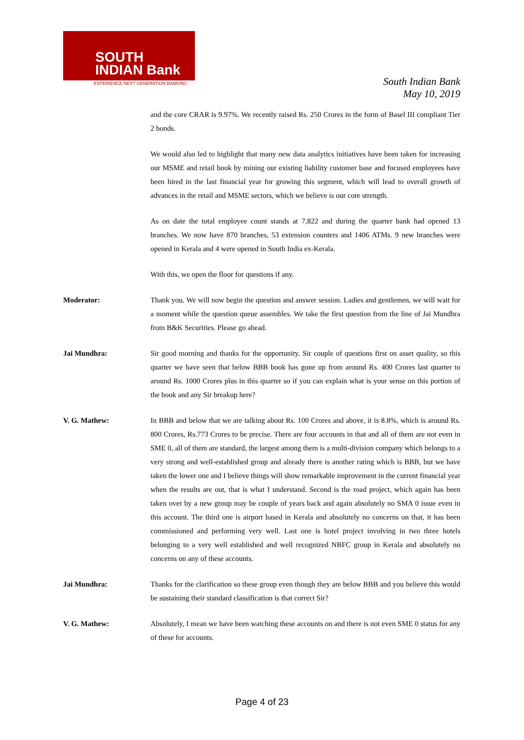SOUTH
INDIAN Bank
EXPERIENCE NEXT GENERATION BANKING
South Indian Bank
May 10, 2019
and the core CRAR is 9.97%. We recently raised Rs. 250 Crores in the form of Basel III compliant Tier 2 bonds.
We would also led to highlight that many new data analytics initiatives have been taken for increasing our MSME and retail book by mining our existing liability customer base and focused employees have been hired in the last financial year for growing this segment, which will lead to overall growth of advances in the retail and MSME sectors, which we believe is our core strength.
As on date the total employee count stands at 7,822 and during the quarter bank had opened 13 branches. We now have 870 branches, 53 extension counters and 1406 ATMs. 9 new branches were opened in Kerala and 4 were opened in South India ex-Kerala.
With this, we open the floor for questions if any.
Moderator: Thank you. We will now begin the question and answer session. Ladies and gentlemen, we will wait for a moment while the question queue assembles. We take the first question from the line of Jai Mundhra from B&K Securities. Please go ahead.
Jai Mundhra: Sir good morning and thanks for the opportunity. Sir couple of questions first on asset quality, so this quarter we have seen that below BBB book has gone up from around Rs. 400 Crores last quarter to around Rs. 1000 Crores plus in this quarter so if you can explain what is your sense on this portion of the book and any Sir breakup here?
V. G. Mathew: In BBB and below that we are talking about Rs. 100 Crores and above, it is 8.8%, which is around Rs. 800 Crores, Rs.773 Crores to be precise. There are four accounts in that and all of them are not even in SME 0, all of them are standard, the largest among them is a multi-division company which belongs to a very strong and well-established group and already there is another rating which is BBB, but we have taken the lower one and I believe things will show remarkable improvement in the current financial year when the results are out, that is what I understand. Second is the road project, which again has been taken over by a new group may be couple of years back and again absolutely no SMA 0 issue even in this account. The third one is airport based in Kerala and absolutely no concerns on that, it has been commissioned and performing very well. Last one is hotel project involving in two three hotels belonging to a very well established and well recognized NBFC group in Kerala and absolutely no concerns on any of these accounts.
Jai Mundhra: Thanks for the clarification so these group even though they are below BBB and you believe this would be sustaining their standard classification is that correct Sir?
V. G. Mathew: Absolutely, I mean we have been watching these accounts on and there is not even SME 0 status for any of these for accounts.
Page 4 of 23